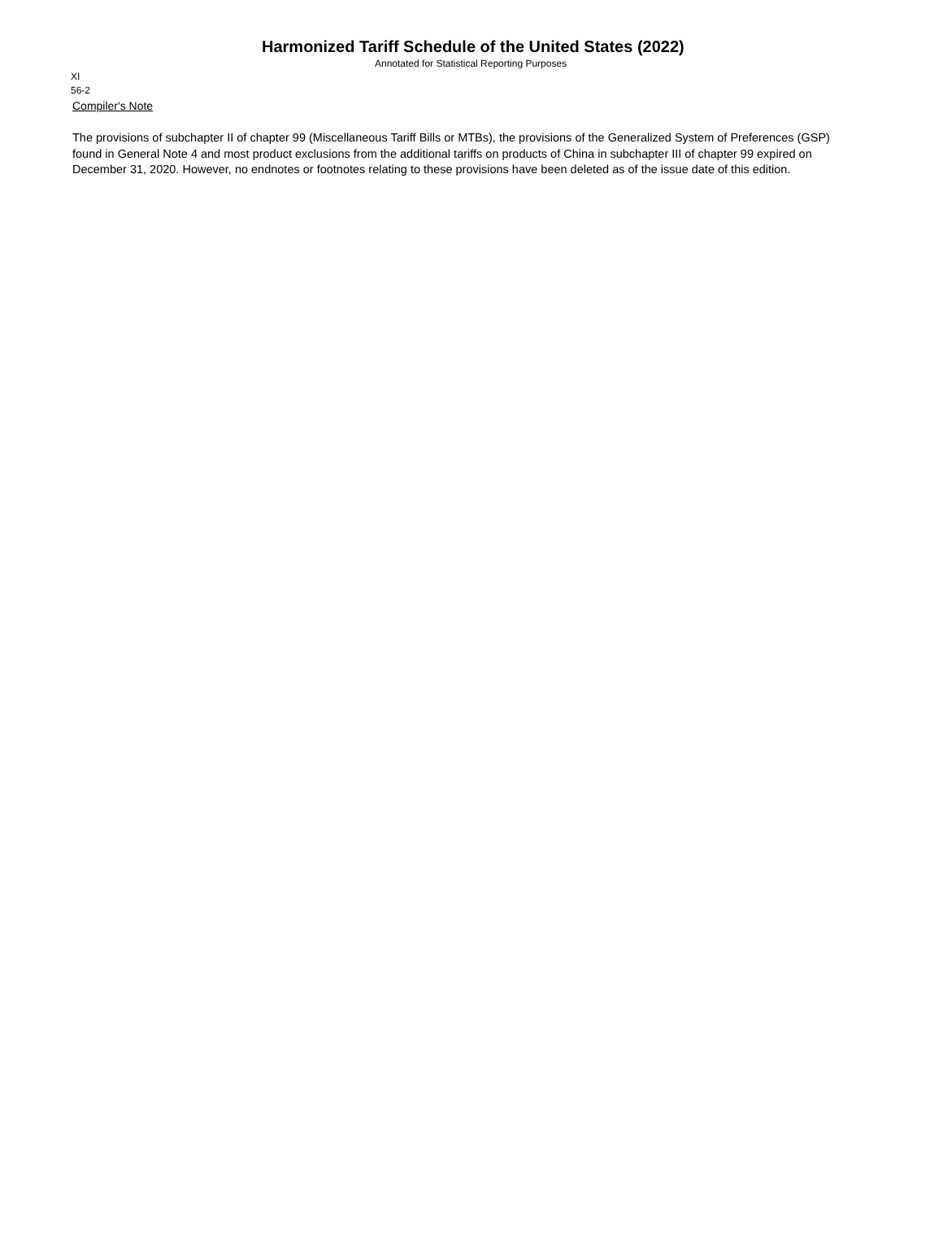Harmonized Tariff Schedule of the United States (2022)
Annotated for Statistical Reporting Purposes
XI
56-2
Compiler's Note
The provisions of subchapter II of chapter 99 (Miscellaneous Tariff Bills or MTBs), the provisions of the Generalized System of Preferences (GSP) found in General Note 4 and most product exclusions from the additional tariffs on products of China in subchapter III of chapter 99 expired on December 31, 2020. However, no endnotes or footnotes relating to these provisions have been deleted as of the issue date of this edition.